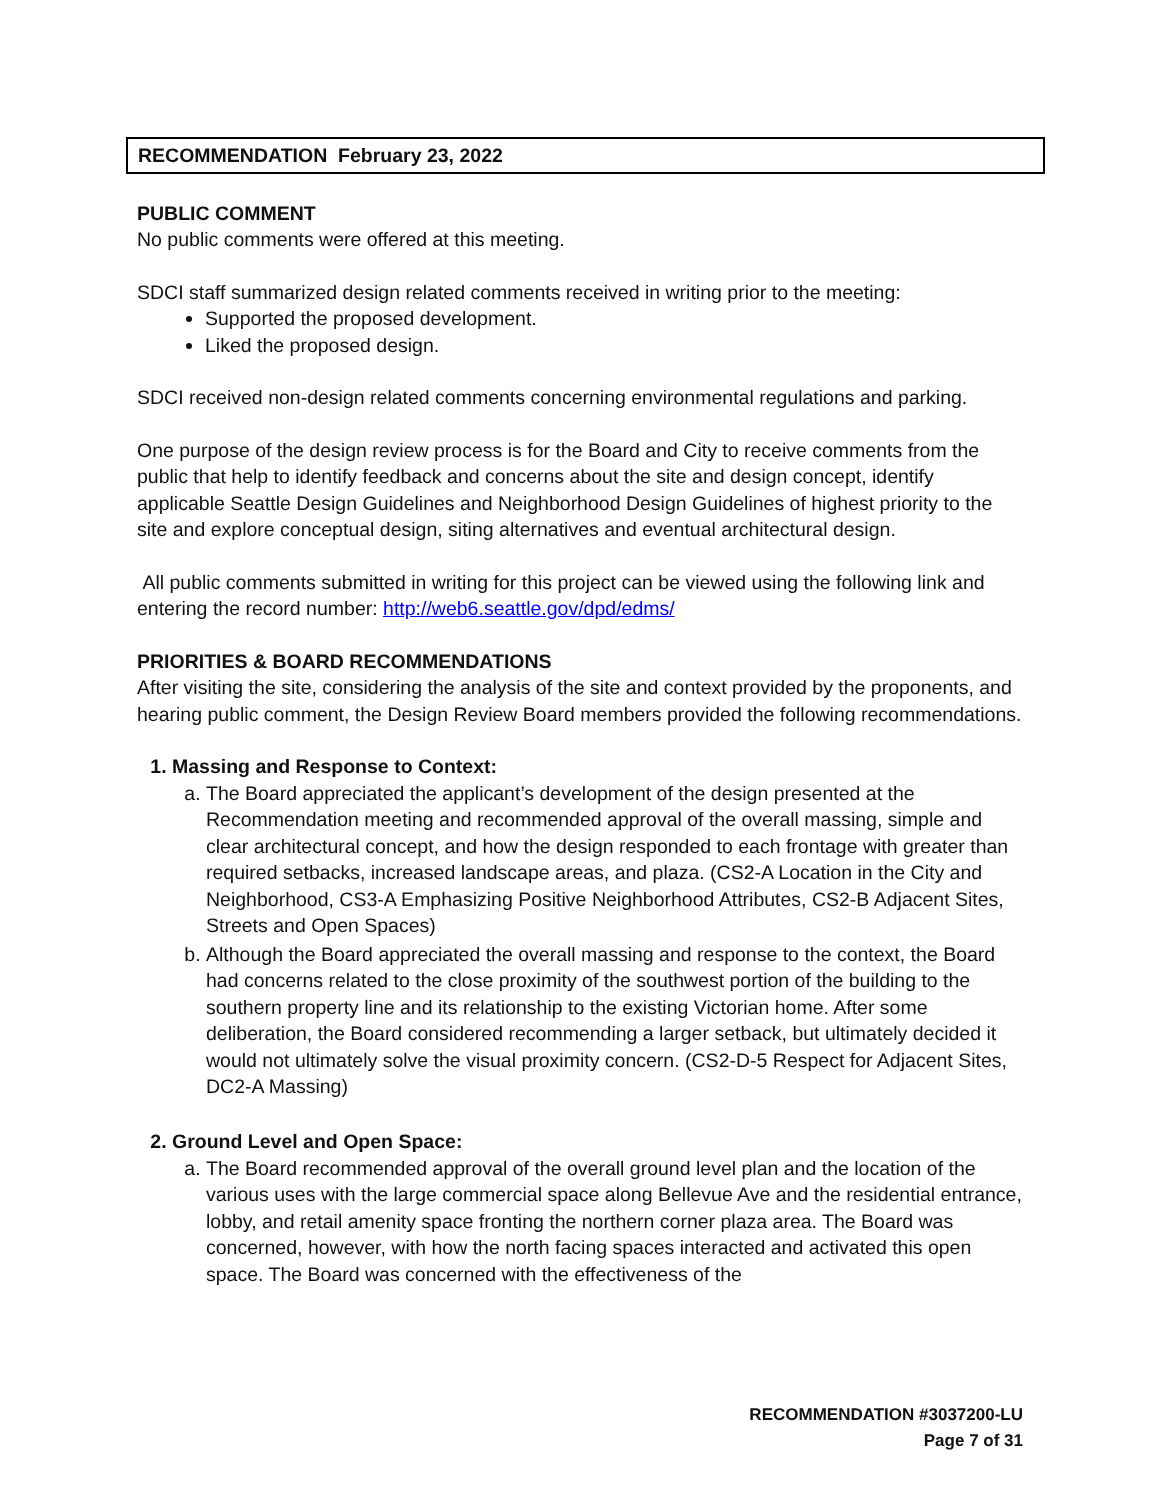RECOMMENDATION February 23, 2022
PUBLIC COMMENT
No public comments were offered at this meeting.
SDCI staff summarized design related comments received in writing prior to the meeting:
Supported the proposed development.
Liked the proposed design.
SDCI received non-design related comments concerning environmental regulations and parking.
One purpose of the design review process is for the Board and City to receive comments from the public that help to identify feedback and concerns about the site and design concept, identify applicable Seattle Design Guidelines and Neighborhood Design Guidelines of highest priority to the site and explore conceptual design, siting alternatives and eventual architectural design.
All public comments submitted in writing for this project can be viewed using the following link and entering the record number: http://web6.seattle.gov/dpd/edms/
PRIORITIES & BOARD RECOMMENDATIONS
After visiting the site, considering the analysis of the site and context provided by the proponents, and hearing public comment, the Design Review Board members provided the following recommendations.
1. Massing and Response to Context:
a. The Board appreciated the applicant’s development of the design presented at the Recommendation meeting and recommended approval of the overall massing, simple and clear architectural concept, and how the design responded to each frontage with greater than required setbacks, increased landscape areas, and plaza. (CS2-A Location in the City and Neighborhood, CS3-A Emphasizing Positive Neighborhood Attributes, CS2-B Adjacent Sites, Streets and Open Spaces)
b. Although the Board appreciated the overall massing and response to the context, the Board had concerns related to the close proximity of the southwest portion of the building to the southern property line and its relationship to the existing Victorian home. After some deliberation, the Board considered recommending a larger setback, but ultimately decided it would not ultimately solve the visual proximity concern. (CS2-D-5 Respect for Adjacent Sites, DC2-A Massing)
2. Ground Level and Open Space:
a. The Board recommended approval of the overall ground level plan and the location of the various uses with the large commercial space along Bellevue Ave and the residential entrance, lobby, and retail amenity space fronting the northern corner plaza area. The Board was concerned, however, with how the north facing spaces interacted and activated this open space. The Board was concerned with the effectiveness of the
RECOMMENDATION #3037200-LU
Page 7 of 31